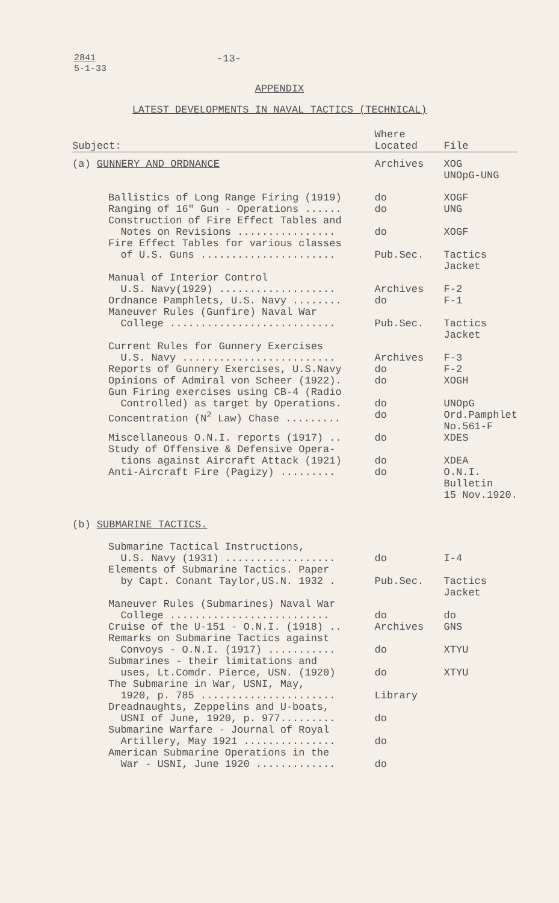2841
5-1-33
-13-
APPENDIX
LATEST DEVELOPMENTS IN NAVAL TACTICS (TECHNICAL)
| Subject: | Where Located | File |
| --- | --- | --- |
| (a) GUNNERY AND ORDNANCE | Archives | XOG UNOpG-UNG |
| Ballistics of Long Range Firing (1919) | do | XOGF |
| Ranging of 16" Gun - Operations ...... | do | UNG |
| Construction of Fire Effect Tables and Notes on Revisions ................ | do | XOGF |
| Fire Effect Tables for various classes of U.S. Guns ...................... | Pub.Sec. | Tactics Jacket |
| Manual of Interior Control U.S. Navy(1929) ................... | Archives | F-2 |
| Ordnance Pamphlets, U.S. Navy ........ | do | F-1 |
| Maneuver Rules (Gunfire) Naval War College ........................... | Pub.Sec. | Tactics Jacket |
| Current Rules for Gunnery Exercises U.S. Navy ......................... | Archives | F-3 |
| Reports of Gunnery Exercises, U.S.Navy | do | F-2 |
| Opinions of Admiral von Scheer (1922). | do | XOGH |
| Gun Firing exercises using CB-4 (Radio Controlled) as target by Operations. | do | UNOpG |
| Concentration (N<sup>2</sup> Law) Chase ......... | do | Ord.Pamphlet No.561-F |
| Miscellaneous O.N.I. reports (1917) .. | do | XDES |
| Study of Offensive & Defensive Opera- tions against Aircraft Attack (1921) | do | XDEA |
| Anti-Aircraft Fire (Pagizy) ......... | do | O.N.I. Bulletin 15 Nov.1920. |
| (b) SUBMARINE TACTICS. | | |
| Submarine Tactical Instructions, U.S. Navy (1931) .................. | do | I-4 |
| Elements of Submarine Tactics. Paper by Capt. Conant Taylor,US.N. 1932 . | Pub.Sec. | Tactics Jacket |
| Maneuver Rules (Submarines) Naval War College .......................... | do | do |
| Cruise of the U-151 - O.N.I. (1918) .. | Archives | GNS |
| Remarks on Submarine Tactics against Convoys - O.N.I. (1917) ........... | do | XTYU |
| Submarines - their limitations and uses, Lt.Comdr. Pierce, USN. (1920) | do | XTYU |
| The Submarine in War, USNI, May, 1920, p. 785 ...................... | Library | |
| Dreadnaughts, Zeppelins and U-boats, USNI of June, 1920, p. 977......... | do | |
| Submarine Warfare - Journal of Royal Artillery, May 1921 ............... | do | |
| American Submarine Operations in the War - USNI, June 1920 ............. | do | |